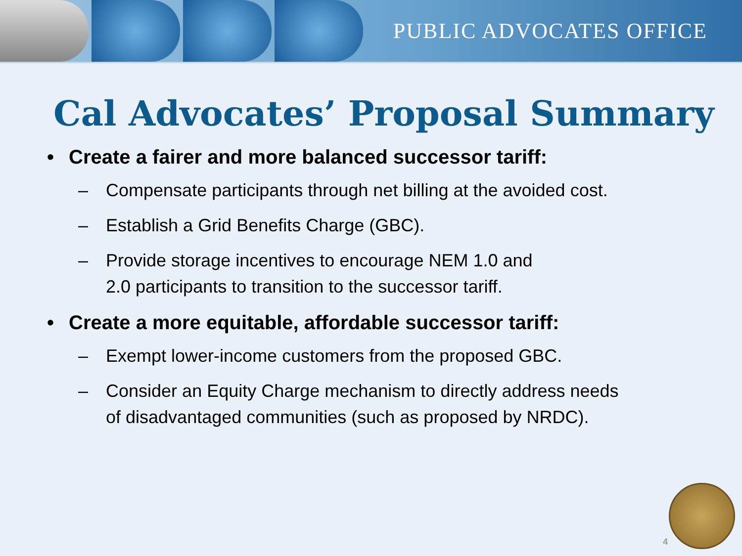PUBLIC ADVOCATES OFFICE
Cal Advocates’ Proposal Summary
• Create a fairer and more balanced successor tariff:
– Compensate participants through net billing at the avoided cost.
– Establish a Grid Benefits Charge (GBC).
– Provide storage incentives to encourage NEM 1.0 and
2.0 participants to transition to the successor tariff.
• Create a more equitable, affordable successor tariff:
– Exempt lower-income customers from the proposed GBC.
– Consider an Equity Charge mechanism to directly address needs
of disadvantaged communities (such as proposed by NRDC).
4